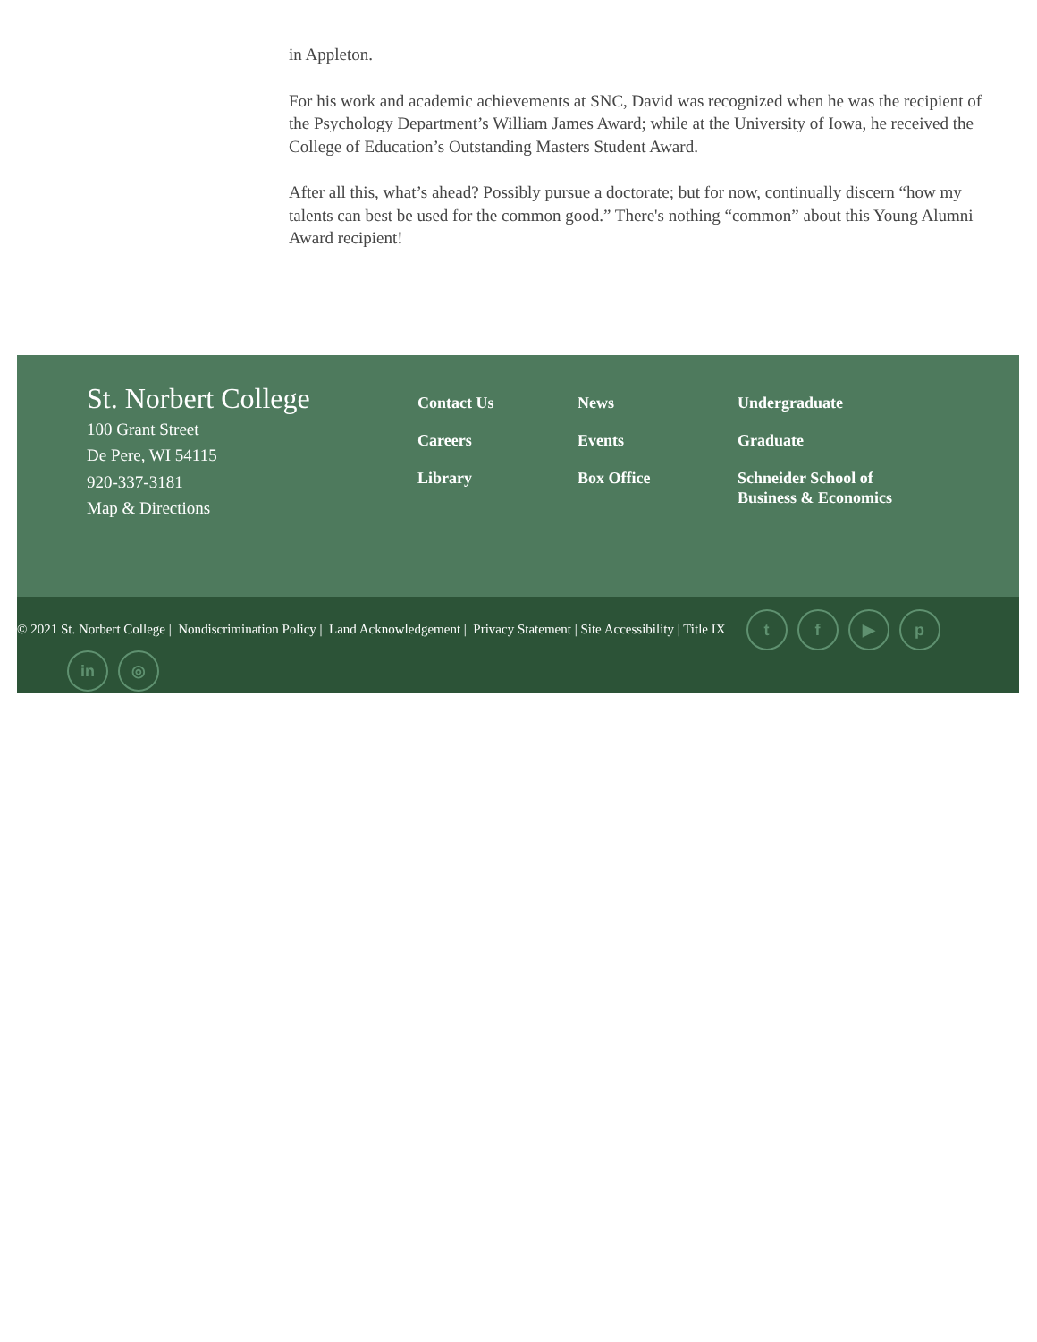in Appleton.
For his work and academic achievements at SNC, David was recognized when he was the recipient of the Psychology Department’s William James Award; while at the University of Iowa, he received the College of Education’s Outstanding Masters Student Award.
After all this, what’s ahead? Possibly pursue a doctorate; but for now, continually discern “how my talents can best be used for the common good.” There's nothing “common” about this Young Alumni Award recipient!
St. Norbert College
100 Grant Street
De Pere, WI 54115
920-337-3181
Map & Directions
Contact Us
Careers
Library
News
Events
Box Office
Undergraduate
Graduate
Schneider School of Business & Economics
© 2021 St. Norbert College | Nondiscrimination Policy | Land Acknowledgement | Privacy Statement | Site Accessibility | Title IX tf ▶ p
in ◎